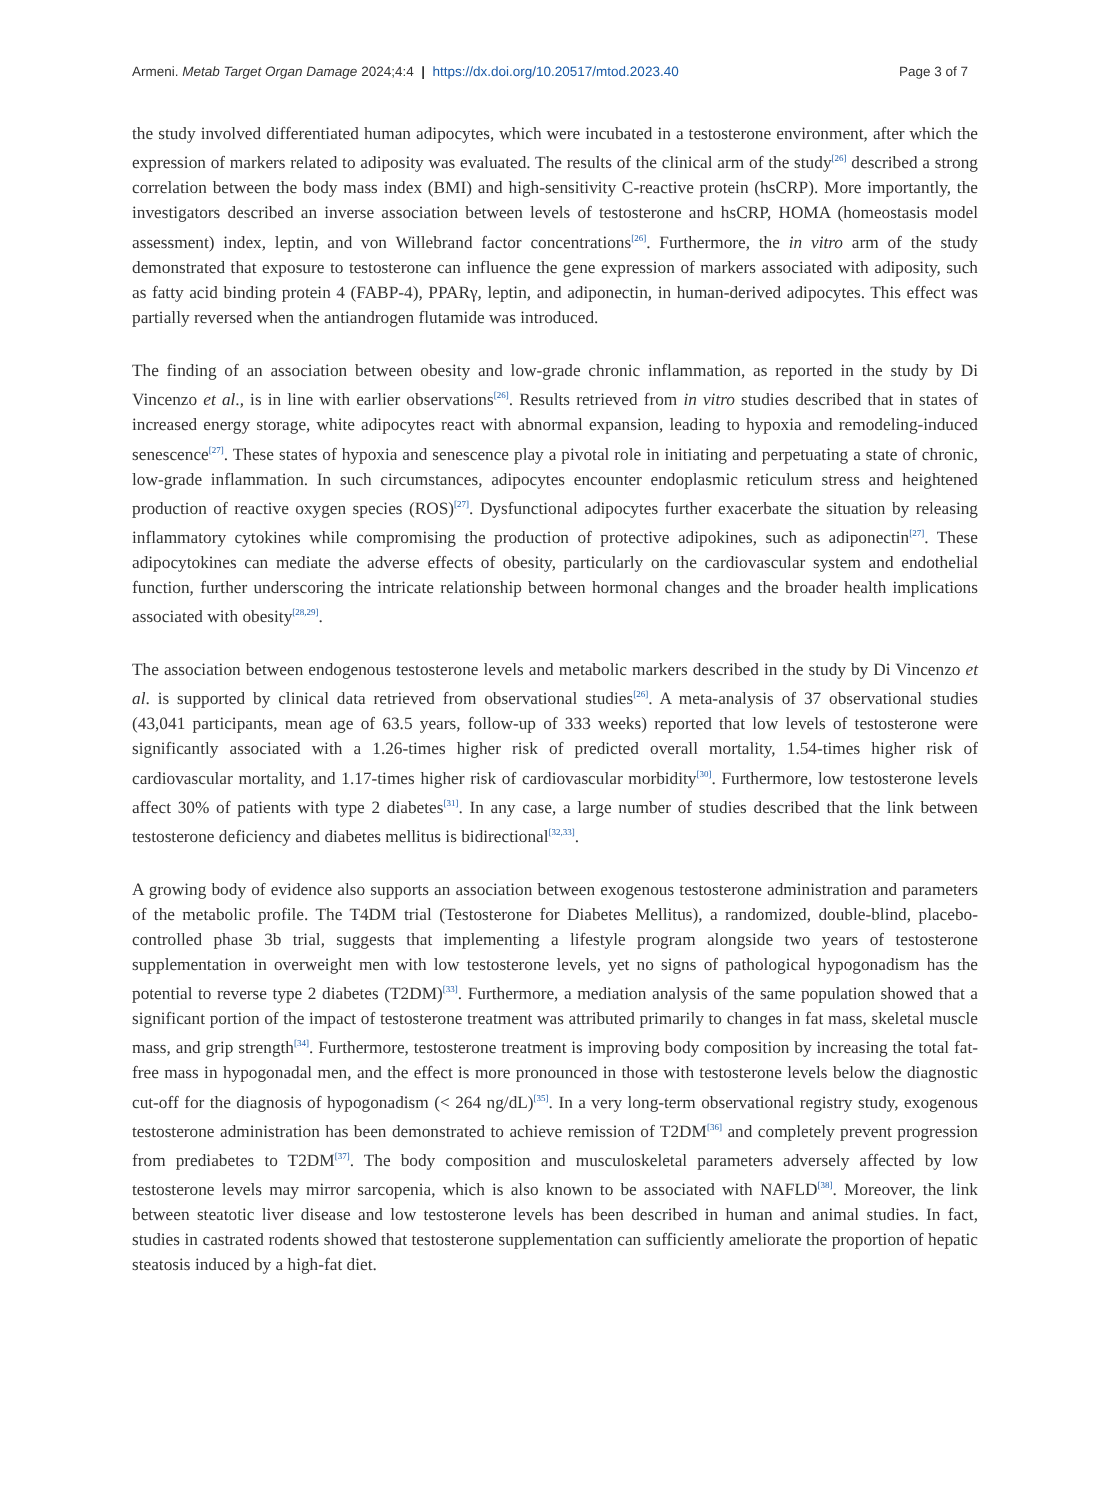Armeni. Metab Target Organ Damage 2024;4:4 | https://dx.doi.org/10.20517/mtod.2023.40 Page 3 of 7
the study involved differentiated human adipocytes, which were incubated in a testosterone environment, after which the expression of markers related to adiposity was evaluated. The results of the clinical arm of the study<sup>[26]</sup> described a strong correlation between the body mass index (BMI) and high-sensitivity C-reactive protein (hsCRP). More importantly, the investigators described an inverse association between levels of testosterone and hsCRP, HOMA (homeostasis model assessment) index, leptin, and von Willebrand factor concentrations<sup>[26]</sup>. Furthermore, the in vitro arm of the study demonstrated that exposure to testosterone can influence the gene expression of markers associated with adiposity, such as fatty acid binding protein 4 (FABP-4), PPARγ, leptin, and adiponectin, in human-derived adipocytes. This effect was partially reversed when the antiandrogen flutamide was introduced.
The finding of an association between obesity and low-grade chronic inflammation, as reported in the study by Di Vincenzo et al., is in line with earlier observations<sup>[26]</sup>. Results retrieved from in vitro studies described that in states of increased energy storage, white adipocytes react with abnormal expansion, leading to hypoxia and remodeling-induced senescence<sup>[27]</sup>. These states of hypoxia and senescence play a pivotal role in initiating and perpetuating a state of chronic, low-grade inflammation. In such circumstances, adipocytes encounter endoplasmic reticulum stress and heightened production of reactive oxygen species (ROS)<sup>[27]</sup>. Dysfunctional adipocytes further exacerbate the situation by releasing inflammatory cytokines while compromising the production of protective adipokines, such as adiponectin<sup>[27]</sup>. These adipocytokines can mediate the adverse effects of obesity, particularly on the cardiovascular system and endothelial function, further underscoring the intricate relationship between hormonal changes and the broader health implications associated with obesity<sup>[28,29]</sup>.
The association between endogenous testosterone levels and metabolic markers described in the study by Di Vincenzo et al. is supported by clinical data retrieved from observational studies<sup>[26]</sup>. A meta-analysis of 37 observational studies (43,041 participants, mean age of 63.5 years, follow-up of 333 weeks) reported that low levels of testosterone were significantly associated with a 1.26-times higher risk of predicted overall mortality, 1.54-times higher risk of cardiovascular mortality, and 1.17-times higher risk of cardiovascular morbidity<sup>[30]</sup>. Furthermore, low testosterone levels affect 30% of patients with type 2 diabetes<sup>[31]</sup>. In any case, a large number of studies described that the link between testosterone deficiency and diabetes mellitus is bidirectional<sup>[32,33]</sup>.
A growing body of evidence also supports an association between exogenous testosterone administration and parameters of the metabolic profile. The T4DM trial (Testosterone for Diabetes Mellitus), a randomized, double-blind, placebo-controlled phase 3b trial, suggests that implementing a lifestyle program alongside two years of testosterone supplementation in overweight men with low testosterone levels, yet no signs of pathological hypogonadism has the potential to reverse type 2 diabetes (T2DM)<sup>[33]</sup>. Furthermore, a mediation analysis of the same population showed that a significant portion of the impact of testosterone treatment was attributed primarily to changes in fat mass, skeletal muscle mass, and grip strength<sup>[34]</sup>. Furthermore, testosterone treatment is improving body composition by increasing the total fat-free mass in hypogonadal men, and the effect is more pronounced in those with testosterone levels below the diagnostic cut-off for the diagnosis of hypogonadism (< 264 ng/dL)<sup>[35]</sup>. In a very long-term observational registry study, exogenous testosterone administration has been demonstrated to achieve remission of T2DM<sup>[36]</sup> and completely prevent progression from prediabetes to T2DM<sup>[37]</sup>. The body composition and musculoskeletal parameters adversely affected by low testosterone levels may mirror sarcopenia, which is also known to be associated with NAFLD<sup>[38]</sup>. Moreover, the link between steatotic liver disease and low testosterone levels has been described in human and animal studies. In fact, studies in castrated rodents showed that testosterone supplementation can sufficiently ameliorate the proportion of hepatic steatosis induced by a high-fat diet.